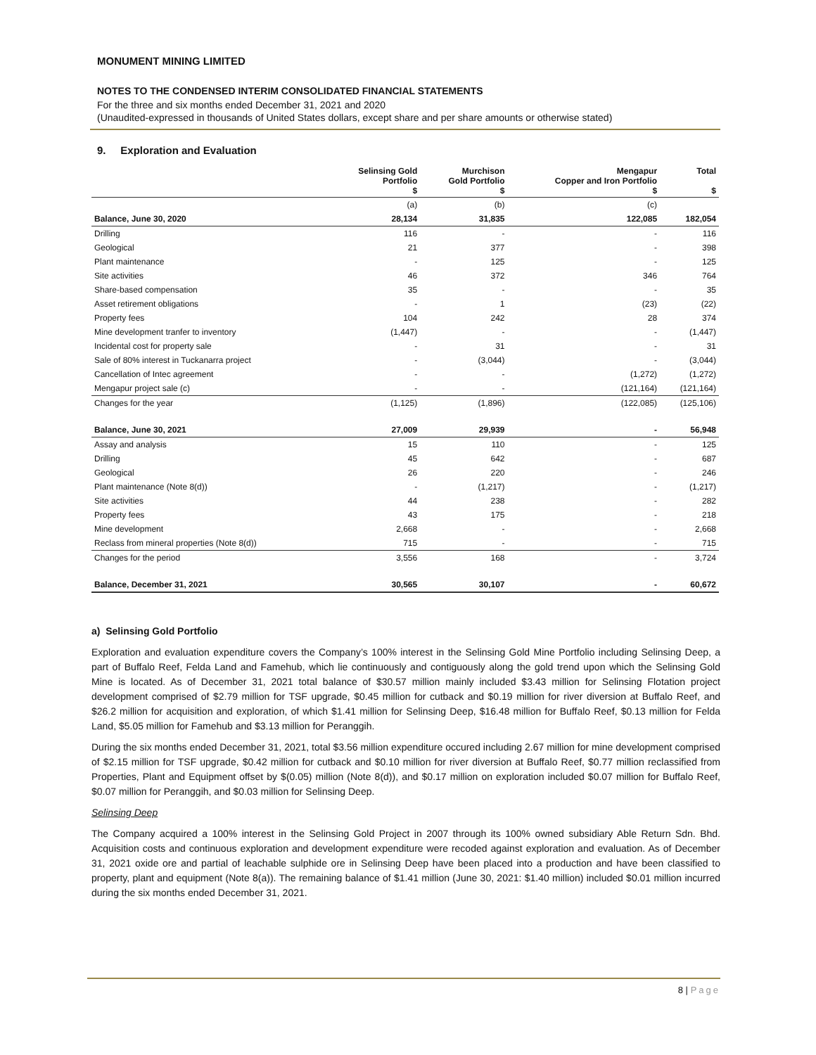MONUMENT MINING LIMITED
NOTES TO THE CONDENSED INTERIM CONSOLIDATED FINANCIAL STATEMENTS
For the three and six months ended December 31, 2021 and 2020
(Unaudited-expressed in thousands of United States dollars, except share and per share amounts or otherwise stated)
9. Exploration and Evaluation
| | Selinsing Gold Portfolio $ | Murchison Gold Portfolio $ | Mengapur Copper and Iron Portfolio $ | Total $ |
| --- | --- | --- | --- | --- |
| | (a) | (b) | (c) | |
| Balance, June 30, 2020 | 28,134 | 31,835 | 122,085 | 182,054 |
| Drilling | 116 | - | - | 116 |
| Geological | 21 | 377 | - | 398 |
| Plant maintenance | - | 125 | - | 125 |
| Site activities | 46 | 372 | 346 | 764 |
| Share-based compensation | 35 | - | - | 35 |
| Asset retirement obligations | - | 1 | (23) | (22) |
| Property fees | 104 | 242 | 28 | 374 |
| Mine development tranfer to inventory | (1,447) | - | - | (1,447) |
| Incidental cost for property sale | - | 31 | - | 31 |
| Sale of 80% interest in Tuckanarra project | - | (3,044) | - | (3,044) |
| Cancellation of Intec agreement | - | - | (1,272) | (1,272) |
| Mengapur project sale (c) | - | - | (121,164) | (121,164) |
| Changes for the year | (1,125) | (1,896) | (122,085) | (125,106) |
| Balance, June 30, 2021 | 27,009 | 29,939 | - | 56,948 |
| Assay and analysis | 15 | 110 | - | 125 |
| Drilling | 45 | 642 | - | 687 |
| Geological | 26 | 220 | - | 246 |
| Plant maintenance (Note 8(d)) | - | (1,217) | - | (1,217) |
| Site activities | 44 | 238 | - | 282 |
| Property fees | 43 | 175 | - | 218 |
| Mine development | 2,668 | - | - | 2,668 |
| Reclass from mineral properties (Note 8(d)) | 715 | - | - | 715 |
| Changes for the period | 3,556 | 168 | - | 3,724 |
| Balance, December 31, 2021 | 30,565 | 30,107 | - | 60,672 |
a) Selinsing Gold Portfolio
Exploration and evaluation expenditure covers the Company’s 100% interest in the Selinsing Gold Mine Portfolio including Selinsing Deep, a part of Buffalo Reef, Felda Land and Famehub, which lie continuously and contiguously along the gold trend upon which the Selinsing Gold Mine is located. As of December 31, 2021 total balance of $30.57 million mainly included $3.43 million for Selinsing Flotation project development comprised of $2.79 million for TSF upgrade, $0.45 million for cutback and $0.19 million for river diversion at Buffalo Reef, and $26.2 million for acquisition and exploration, of which $1.41 million for Selinsing Deep, $16.48 million for Buffalo Reef, $0.13 million for Felda Land, $5.05 million for Famehub and $3.13 million for Peranggih.
During the six months ended December 31, 2021, total $3.56 million expenditure occured including 2.67 million for mine development comprised of $2.15 million for TSF upgrade, $0.42 million for cutback and $0.10 million for river diversion at Buffalo Reef, $0.77 million reclassified from Properties, Plant and Equipment offset by $(0.05) million (Note 8(d)), and $0.17 million on exploration included $0.07 million for Buffalo Reef, $0.07 million for Peranggih, and $0.03 million for Selinsing Deep.
Selinsing Deep
The Company acquired a 100% interest in the Selinsing Gold Project in 2007 through its 100% owned subsidiary Able Return Sdn. Bhd. Acquisition costs and continuous exploration and development expenditure were recoded against exploration and evaluation. As of December 31, 2021 oxide ore and partial of leachable sulphide ore in Selinsing Deep have been placed into a production and have been classified to property, plant and equipment (Note 8(a)). The remaining balance of $1.41 million (June 30, 2021: $1.40 million) included $0.01 million incurred during the six months ended December 31, 2021.
8 | Page